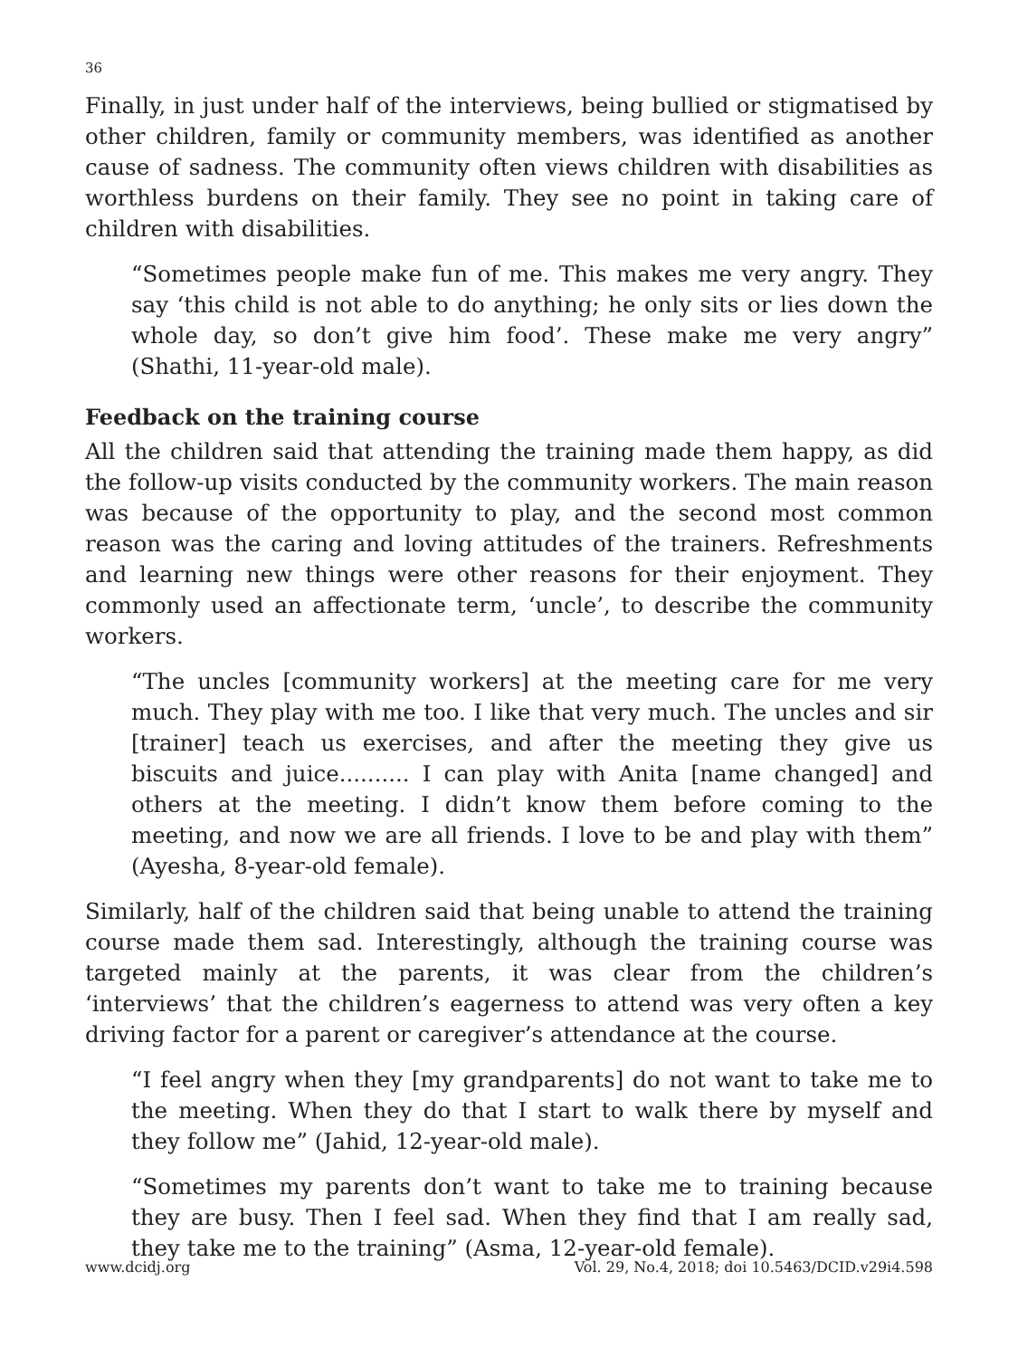36
Finally, in just under half of the interviews, being bullied or stigmatised by other children, family or community members, was identified as another cause of sadness. The community often views children with disabilities as worthless burdens on their family. They see no point in taking care of children with disabilities.
“Sometimes people make fun of me. This makes me very angry. They say ‘this child is not able to do anything; he only sits or lies down the whole day, so don’t give him food’. These make me very angry” (Shathi, 11-year-old male).
Feedback on the training course
All the children said that attending the training made them happy, as did the follow-up visits conducted by the community workers. The main reason was because of the opportunity to play, and the second most common reason was the caring and loving attitudes of the trainers. Refreshments and learning new things were other reasons for their enjoyment. They commonly used an affectionate term, ‘uncle’, to describe the community workers.
“The uncles [community workers] at the meeting care for me very much. They play with me too. I like that very much. The uncles and sir [trainer] teach us exercises, and after the meeting they give us biscuits and juice.......... I can play with Anita [name changed] and others at the meeting. I didn’t know them before coming to the meeting, and now we are all friends. I love to be and play with them” (Ayesha, 8-year-old female).
Similarly, half of the children said that being unable to attend the training course made them sad. Interestingly, although the training course was targeted mainly at the parents, it was clear from the children’s ‘interviews’ that the children’s eagerness to attend was very often a key driving factor for a parent or caregiver’s attendance at the course.
“I feel angry when they [my grandparents] do not want to take me to the meeting. When they do that I start to walk there by myself and they follow me” (Jahid, 12-year-old male).
“Sometimes my parents don’t want to take me to training because they are busy. Then I feel sad. When they find that I am really sad, they take me to the training” (Asma, 12-year-old female).
www.dcidj.org Vol. 29, No.4, 2018; doi 10.5463/DCID.v29i4.598